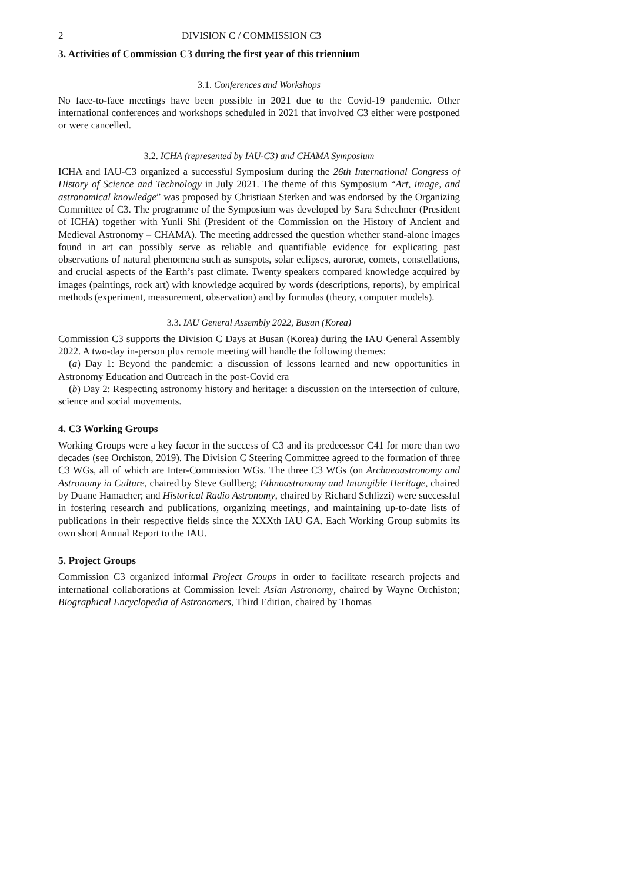2 DIVISION C / COMMISSION C3
3. Activities of Commission C3 during the first year of this triennium
3.1. Conferences and Workshops
No face-to-face meetings have been possible in 2021 due to the Covid-19 pandemic. Other international conferences and workshops scheduled in 2021 that involved C3 either were postponed or were cancelled.
3.2. ICHA (represented by IAU-C3) and CHAMA Symposium
ICHA and IAU-C3 organized a successful Symposium during the 26th International Congress of History of Science and Technology in July 2021. The theme of this Symposium “Art, image, and astronomical knowledge” was proposed by Christiaan Sterken and was endorsed by the Organizing Committee of C3. The programme of the Symposium was developed by Sara Schechner (President of ICHA) together with Yunli Shi (President of the Commission on the History of Ancient and Medieval Astronomy – CHAMA). The meeting addressed the question whether stand-alone images found in art can possibly serve as reliable and quantifiable evidence for explicating past observations of natural phenomena such as sunspots, solar eclipses, aurorae, comets, constellations, and crucial aspects of the Earth’s past climate. Twenty speakers compared knowledge acquired by images (paintings, rock art) with knowledge acquired by words (descriptions, reports), by empirical methods (experiment, measurement, observation) and by formulas (theory, computer models).
3.3. IAU General Assembly 2022, Busan (Korea)
Commission C3 supports the Division C Days at Busan (Korea) during the IAU General Assembly 2022. A two-day in-person plus remote meeting will handle the following themes:
(a) Day 1: Beyond the pandemic: a discussion of lessons learned and new opportunities in Astronomy Education and Outreach in the post-Covid era
(b) Day 2: Respecting astronomy history and heritage: a discussion on the intersection of culture, science and social movements.
4. C3 Working Groups
Working Groups were a key factor in the success of C3 and its predecessor C41 for more than two decades (see Orchiston, 2019). The Division C Steering Committee agreed to the formation of three C3 WGs, all of which are Inter-Commission WGs. The three C3 WGs (on Archaeoastronomy and Astronomy in Culture, chaired by Steve Gullberg; Ethnoastronomy and Intangible Heritage, chaired by Duane Hamacher; and Historical Radio Astronomy, chaired by Richard Schlizzi) were successful in fostering research and publications, organizing meetings, and maintaining up-to-date lists of publications in their respective fields since the XXXth IAU GA. Each Working Group submits its own short Annual Report to the IAU.
5. Project Groups
Commission C3 organized informal Project Groups in order to facilitate research projects and international collaborations at Commission level: Asian Astronomy, chaired by Wayne Orchiston; Biographical Encyclopedia of Astronomers, Third Edition, chaired by Thomas